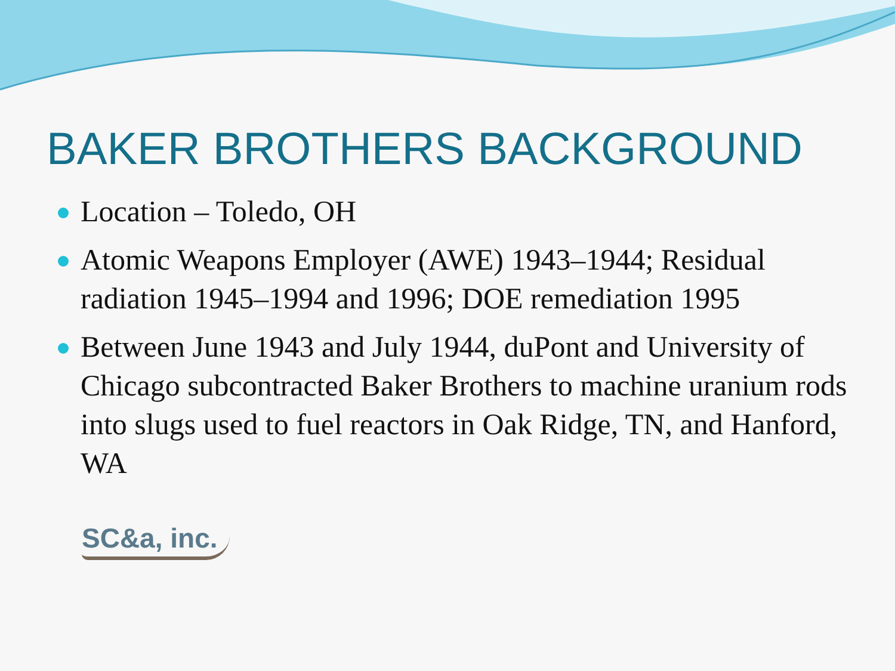BAKER BROTHERS BACKGROUND
Location – Toledo, OH
Atomic Weapons Employer (AWE) 1943–1944; Residual radiation 1945–1994 and 1996; DOE remediation 1995
Between June 1943 and July 1944, duPont and University of Chicago subcontracted Baker Brothers to machine uranium rods into slugs used to fuel reactors in Oak Ridge, TN, and Hanford, WA
SC&a, inc.